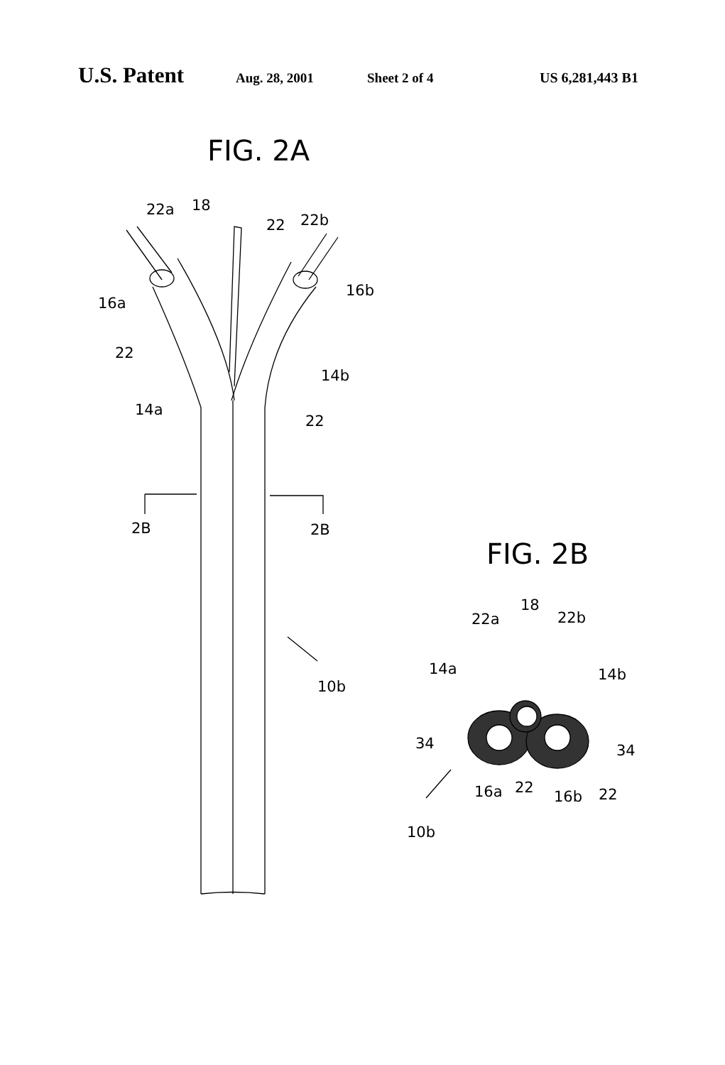U.S. Patent Aug. 28, 2001 Sheet 2 of 4 US 6,281,443 B1
FIG. 2A
FIG. 2B
22a
18
22
22b
16a
16b
22
14b
14a
22
2B
2B
10b
18
22a
22b
14a
14b
34
34
16a
22
16b
22
10b